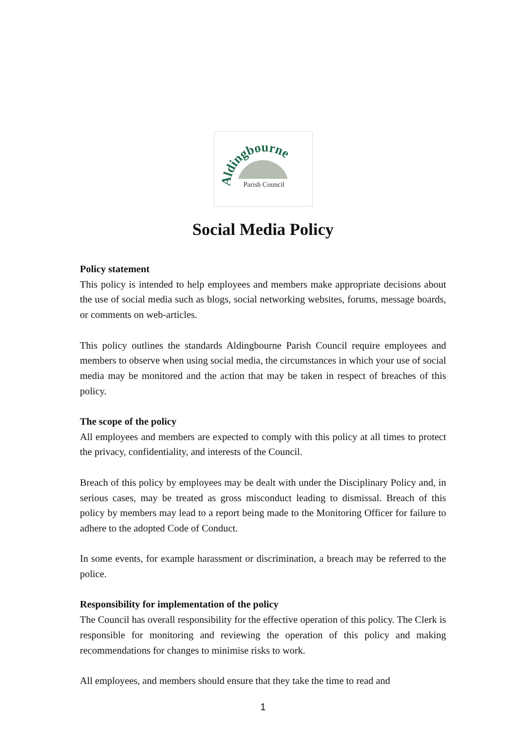Aldingbourne
Parish Council
Social Media Policy
Policy statement
This policy is intended to help employees and members make appropriate decisions about the use of social media such as blogs, social networking websites, forums, message boards, or comments on web-articles.
This policy outlines the standards Aldingbourne Parish Council require employees and members to observe when using social media, the circumstances in which your use of social media may be monitored and the action that may be taken in respect of breaches of this policy.
The scope of the policy
All employees and members are expected to comply with this policy at all times to protect the privacy, confidentiality, and interests of the Council.
Breach of this policy by employees may be dealt with under the Disciplinary Policy and, in serious cases, may be treated as gross misconduct leading to dismissal. Breach of this policy by members may lead to a report being made to the Monitoring Officer for failure to adhere to the adopted Code of Conduct.
In some events, for example harassment or discrimination, a breach may be referred to the police.
Responsibility for implementation of the policy
The Council has overall responsibility for the effective operation of this policy. The Clerk is responsible for monitoring and reviewing the operation of this policy and making recommendations for changes to minimise risks to work.
All employees, and members should ensure that they take the time to read and
1